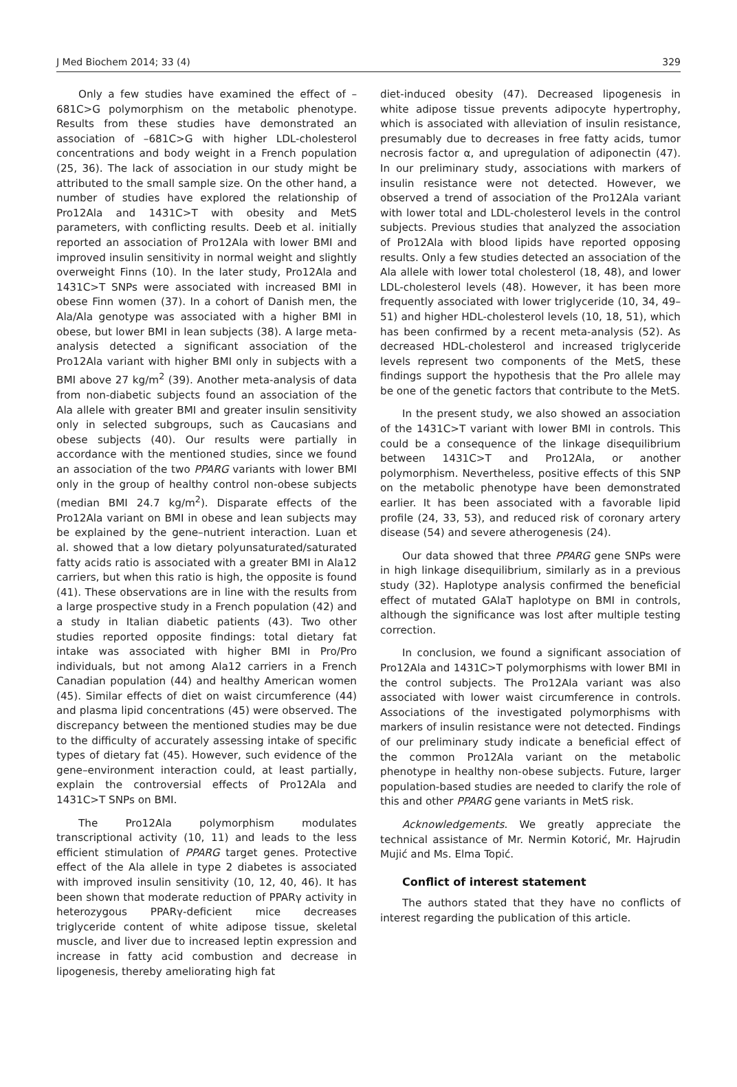J Med Biochem 2014; 33 (4) 329
Only a few studies have examined the effect of –681C>G polymorphism on the metabolic phenotype. Results from these studies have demonstrated an association of –681C>G with higher LDL-cholesterol concentrations and body weight in a French population (25, 36). The lack of association in our study might be attributed to the small sample size. On the other hand, a number of studies have explored the relationship of Pro12Ala and 1431C>T with obesity and MetS parameters, with conflicting results. Deeb et al. initially reported an association of Pro12Ala with lower BMI and improved insulin sensitivity in normal weight and slightly overweight Finns (10). In the later study, Pro12Ala and 1431C>T SNPs were associated with increased BMI in obese Finn women (37). In a cohort of Danish men, the Ala/Ala genotype was associated with a higher BMI in obese, but lower BMI in lean subjects (38). A large meta-analysis detected a significant association of the Pro12Ala variant with higher BMI only in subjects with a BMI above 27 kg/m<sup>2</sup> (39). Another meta-analysis of data from non-diabetic subjects found an association of the Ala allele with greater BMI and greater insulin sensitivity only in selected subgroups, such as Caucasians and obese subjects (40). Our results were partially in accordance with the mentioned studies, since we found an association of the two PPARG variants with lower BMI only in the group of healthy control non-obese subjects (median BMI 24.7 kg/m<sup>2</sup>). Disparate effects of the Pro12Ala variant on BMI in obese and lean subjects may be explained by the gene–nutrient interaction. Luan et al. showed that a low dietary polyunsaturated/saturated fatty acids ratio is associated with a greater BMI in Ala12 carriers, but when this ratio is high, the opposite is found (41). These observations are in line with the results from a large prospective study in a French population (42) and a study in Italian diabetic patients (43). Two other studies reported opposite findings: total dietary fat intake was associated with higher BMI in Pro/Pro individuals, but not among Ala12 carriers in a French Canadian population (44) and healthy American women (45). Similar effects of diet on waist circumference (44) and plasma lipid concentrations (45) were observed. The discrepancy between the mentioned studies may be due to the difficulty of accurately assessing intake of specific types of dietary fat (45). However, such evidence of the gene–environment interaction could, at least partially, explain the controversial effects of Pro12Ala and 1431C>T SNPs on BMI.
The Pro12Ala polymorphism modulates transcriptional activity (10, 11) and leads to the less efficient stimulation of PPARG target genes. Protective effect of the Ala allele in type 2 diabetes is associated with improved insulin sensitivity (10, 12, 40, 46). It has been shown that moderate reduction of PPARγ activity in heterozygous PPARγ-deficient mice decreases triglyceride content of white adipose tissue, skeletal muscle, and liver due to increased leptin expression and increase in fatty acid combustion and decrease in lipogenesis, thereby ameliorating high fat
diet-induced obesity (47). Decreased lipogenesis in white adipose tissue prevents adipocyte hypertrophy, which is associated with alleviation of insulin resistance, presumably due to decreases in free fatty acids, tumor necrosis factor α, and upregulation of adiponectin (47). In our preliminary study, associations with markers of insulin resistance were not detected. However, we observed a trend of association of the Pro12Ala variant with lower total and LDL-cholesterol levels in the control subjects. Previous studies that analyzed the association of Pro12Ala with blood lipids have reported opposing results. Only a few studies detected an association of the Ala allele with lower total cholesterol (18, 48), and lower LDL-cholesterol levels (48). However, it has been more frequently associated with lower triglyceride (10, 34, 49–51) and higher HDL-cholesterol levels (10, 18, 51), which has been confirmed by a recent meta-analysis (52). As decreased HDL-cholesterol and increased triglyceride levels represent two components of the MetS, these findings support the hypothesis that the Pro allele may be one of the genetic factors that contribute to the MetS.
In the present study, we also showed an association of the 1431C>T variant with lower BMI in controls. This could be a consequence of the linkage disequilibrium between 1431C>T and Pro12Ala, or another polymorphism. Nevertheless, positive effects of this SNP on the metabolic phenotype have been demonstrated earlier. It has been associated with a favorable lipid profile (24, 33, 53), and reduced risk of coronary artery disease (54) and severe atherogenesis (24).
Our data showed that three PPARG gene SNPs were in high linkage disequilibrium, similarly as in a previous study (32). Haplotype analysis confirmed the beneficial effect of mutated GAlaT haplotype on BMI in controls, although the significance was lost after multiple testing correction.
In conclusion, we found a significant association of Pro12Ala and 1431C>T polymorphisms with lower BMI in the control subjects. The Pro12Ala variant was also associated with lower waist circumference in controls. Associations of the investigated polymorphisms with markers of insulin resistance were not detected. Findings of our preliminary study indicate a beneficial effect of the common Pro12Ala variant on the metabolic phenotype in healthy non-obese subjects. Future, larger population-based studies are needed to clarify the role of this and other PPARG gene variants in MetS risk.
Acknowledgements. We greatly appreciate the technical assistance of Mr. Nermin Kotorić, Mr. Hajrudin Mujić and Ms. Elma Topić.
Conflict of interest statement
The authors stated that they have no conflicts of interest regarding the publication of this article.